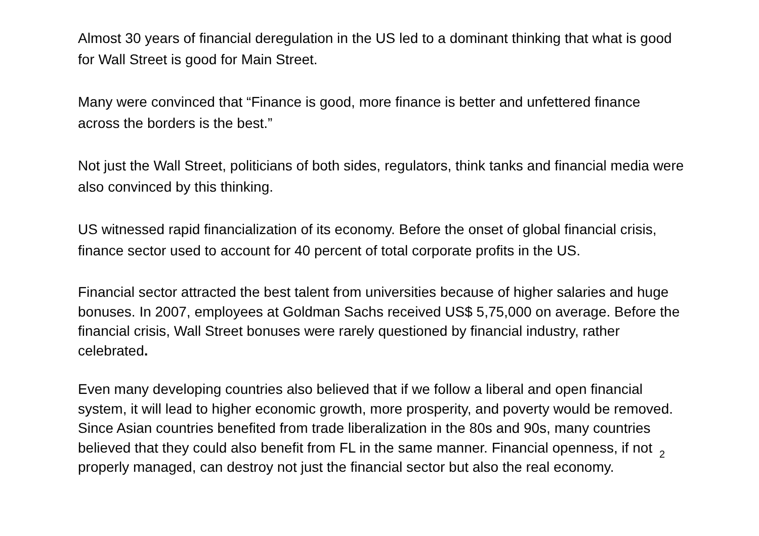Almost 30 years of financial deregulation in the US led to a dominant thinking that what is good for Wall Street is good for Main Street.
Many were convinced that “Finance is good, more finance is better and unfettered finance across the borders is the best.”
Not just the Wall Street, politicians of both sides, regulators, think tanks and financial media were also convinced by this thinking.
US witnessed rapid financialization of its economy. Before the onset of global financial crisis, finance sector used to account for 40 percent of total corporate profits in the US.
Financial sector attracted the best talent from universities because of higher salaries and huge bonuses. In 2007, employees at Goldman Sachs received US$ 5,75,000 on average. Before the financial crisis, Wall Street bonuses were rarely questioned by financial industry, rather celebrated.
Even many developing countries also believed that if we follow a liberal and open financial system, it will lead to higher economic growth, more prosperity, and poverty would be removed. Since Asian countries benefited from trade liberalization in the 80s and 90s, many countries believed that they could also benefit from FL in the same manner. Financial openness, if not properly managed, can destroy not just the financial sector but also the real economy.
2